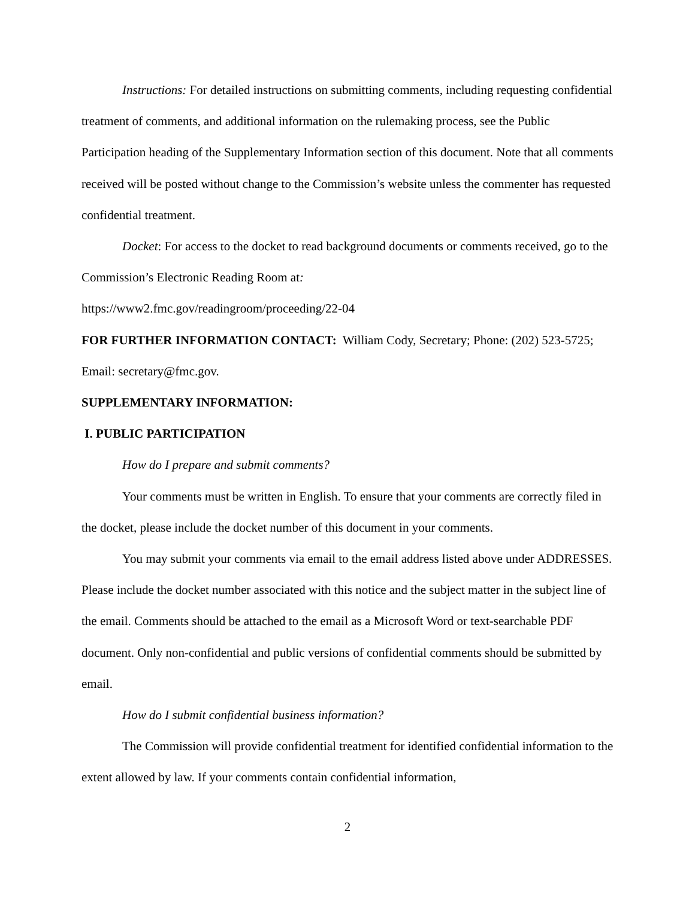Instructions: For detailed instructions on submitting comments, including requesting confidential treatment of comments, and additional information on the rulemaking process, see the Public Participation heading of the Supplementary Information section of this document. Note that all comments received will be posted without change to the Commission’s website unless the commenter has requested confidential treatment.
Docket: For access to the docket to read background documents or comments received, go to the Commission’s Electronic Reading Room at:
https://www2.fmc.gov/readingroom/proceeding/22-04
FOR FURTHER INFORMATION CONTACT: William Cody, Secretary; Phone: (202) 523-5725; Email: secretary@fmc.gov.
SUPPLEMENTARY INFORMATION:
I. PUBLIC PARTICIPATION
How do I prepare and submit comments?
Your comments must be written in English. To ensure that your comments are correctly filed in the docket, please include the docket number of this document in your comments.
You may submit your comments via email to the email address listed above under ADDRESSES. Please include the docket number associated with this notice and the subject matter in the subject line of the email. Comments should be attached to the email as a Microsoft Word or text-searchable PDF document. Only non-confidential and public versions of confidential comments should be submitted by email.
How do I submit confidential business information?
The Commission will provide confidential treatment for identified confidential information to the extent allowed by law. If your comments contain confidential information,
2